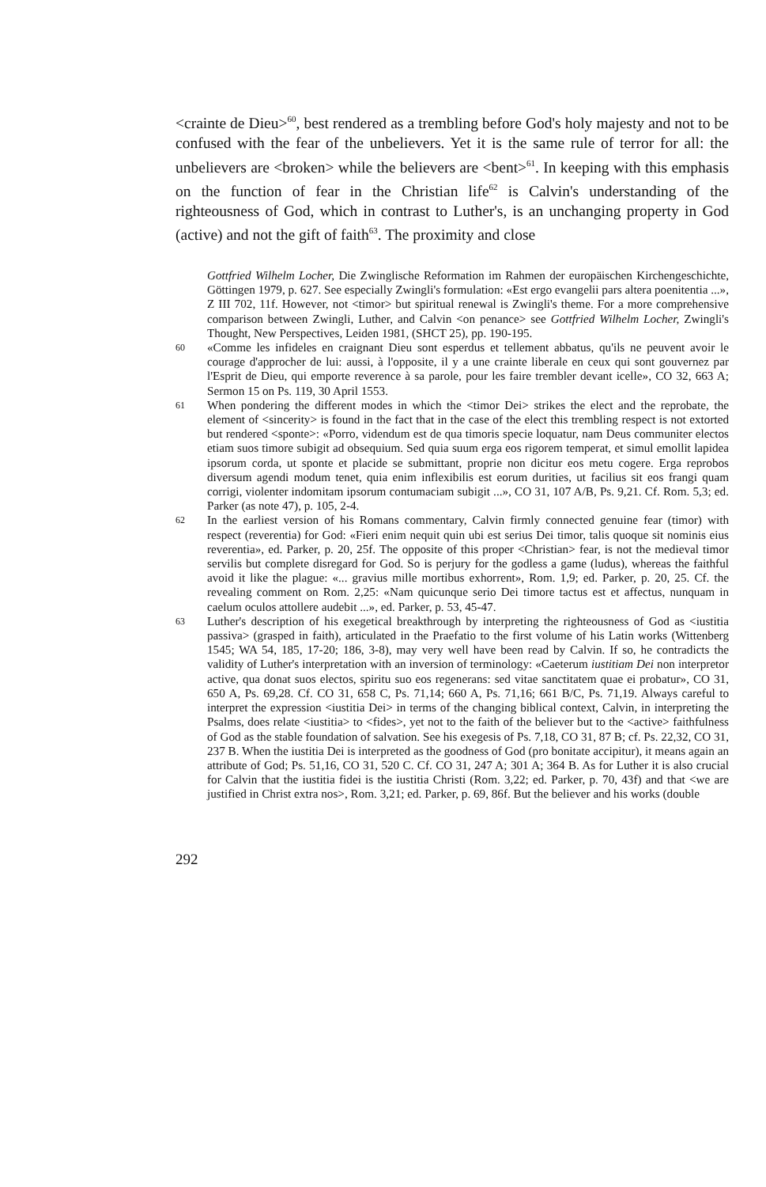<crainte de Dieu><sup>60</sup>, best rendered as a trembling before God's holy majesty and not to be confused with the fear of the unbelievers. Yet it is the same rule of terror for all: the unbelievers are <broken> while the believers are <bent><sup>61</sup>. In keeping with this emphasis on the function of fear in the Christian life<sup>62</sup> is Calvin's understanding of the righteousness of God, which in contrast to Luther's, is an unchanging property in God (active) and not the gift of faith<sup>63</sup>. The proximity and close
Gottfried Wilhelm Locher, Die Zwinglische Reformation im Rahmen der europäischen Kirchengeschichte, Göttingen 1979, p. 627. See especially Zwingli's formulation: «Est ergo evangelii pars altera poenitentia ...», Z III 702, 11f. However, not <timor> but spiritual renewal is Zwingli's theme. For a more comprehensive comparison between Zwingli, Luther, and Calvin <on penance> see Gottfried Wilhelm Locher, Zwingli's Thought, New Perspectives, Leiden 1981, (SHCT 25), pp. 190-195.
60 «Comme les infideles en craignant Dieu sont esperdus et tellement abbatus, qu'ils ne peuvent avoir le courage d'approcher de lui: aussi, à l'opposite, il y a une crainte liberale en ceux qui sont gouvernez par l'Esprit de Dieu, qui emporte reverence à sa parole, pour les faire trembler devant icelle», CO 32, 663 A; Sermon 15 on Ps. 119, 30 April 1553.
61 When pondering the different modes in which the <timor Dei> strikes the elect and the reprobate, the element of <sincerity> is found in the fact that in the case of the elect this trembling respect is not extorted but rendered <sponte>: «Porro, videndum est de qua timoris specie loquatur, nam Deus communiter electos etiam suos timore subigit ad obsequium. Sed quia suum erga eos rigorem temperat, et simul emollit lapidea ipsorum corda, ut sponte et placide se submittant, proprie non dicitur eos metu cogere. Erga reprobos diversum agendi modum tenet, quia enim inflexibilis est eorum durities, ut facilius sit eos frangi quam corrigi, violenter indomitam ipsorum contumaciam subigit ...», CO 31, 107 A/B, Ps. 9,21. Cf. Rom. 5,3; ed. Parker (as note 47), p. 105, 2-4.
62 In the earliest version of his Romans commentary, Calvin firmly connected genuine fear (timor) with respect (reverentia) for God: «Fieri enim nequit quin ubi est serius Dei timor, talis quoque sit nominis eius reverentia», ed. Parker, p. 20, 25f. The opposite of this proper <Christian> fear, is not the medieval timor servilis but complete disregard for God. So is perjury for the godless a game (ludus), whereas the faithful avoid it like the plague: «... gravius mille mortibus exhorrent», Rom. 1,9; ed. Parker, p. 20, 25. Cf. the revealing comment on Rom. 2,25: «Nam quicunque serio Dei timore tactus est et affectus, nunquam in caelum oculos attollere audebit ...», ed. Parker, p. 53, 45-47.
63 Luther's description of his exegetical breakthrough by interpreting the righteousness of God as <iustitia passiva> (grasped in faith), articulated in the Praefatio to the first volume of his Latin works (Wittenberg 1545; WA 54, 185, 17-20; 186, 3-8), may very well have been read by Calvin. If so, he contradicts the validity of Luther's interpretation with an inversion of terminology: «Caeterum iustitiam Dei non interpretor active, qua donat suos electos, spiritu suo eos regenerans: sed vitae sanctitatem quae ei probatur», CO 31, 650 A, Ps. 69,28. Cf. CO 31, 658 C, Ps. 71,14; 660 A, Ps. 71,16; 661 B/C, Ps. 71,19. Always careful to interpret the expression <iustitia Dei> in terms of the changing biblical context, Calvin, in interpreting the Psalms, does relate <iustitia> to <fides>, yet not to the faith of the believer but to the <active> faithfulness of God as the stable foundation of salvation. See his exegesis of Ps. 7,18, CO 31, 87 B; cf. Ps. 22,32, CO 31, 237 B. When the iustitia Dei is interpreted as the goodness of God (pro bonitate accipitur), it means again an attribute of God; Ps. 51,16, CO 31, 520 C. Cf. CO 31, 247 A; 301 A; 364 B. As for Luther it is also crucial for Calvin that the iustitia fidei is the iustitia Christi (Rom. 3,22; ed. Parker, p. 70, 43f) and that <we are justified in Christ extra nos>, Rom. 3,21; ed. Parker, p. 69, 86f. But the believer and his works (double
292